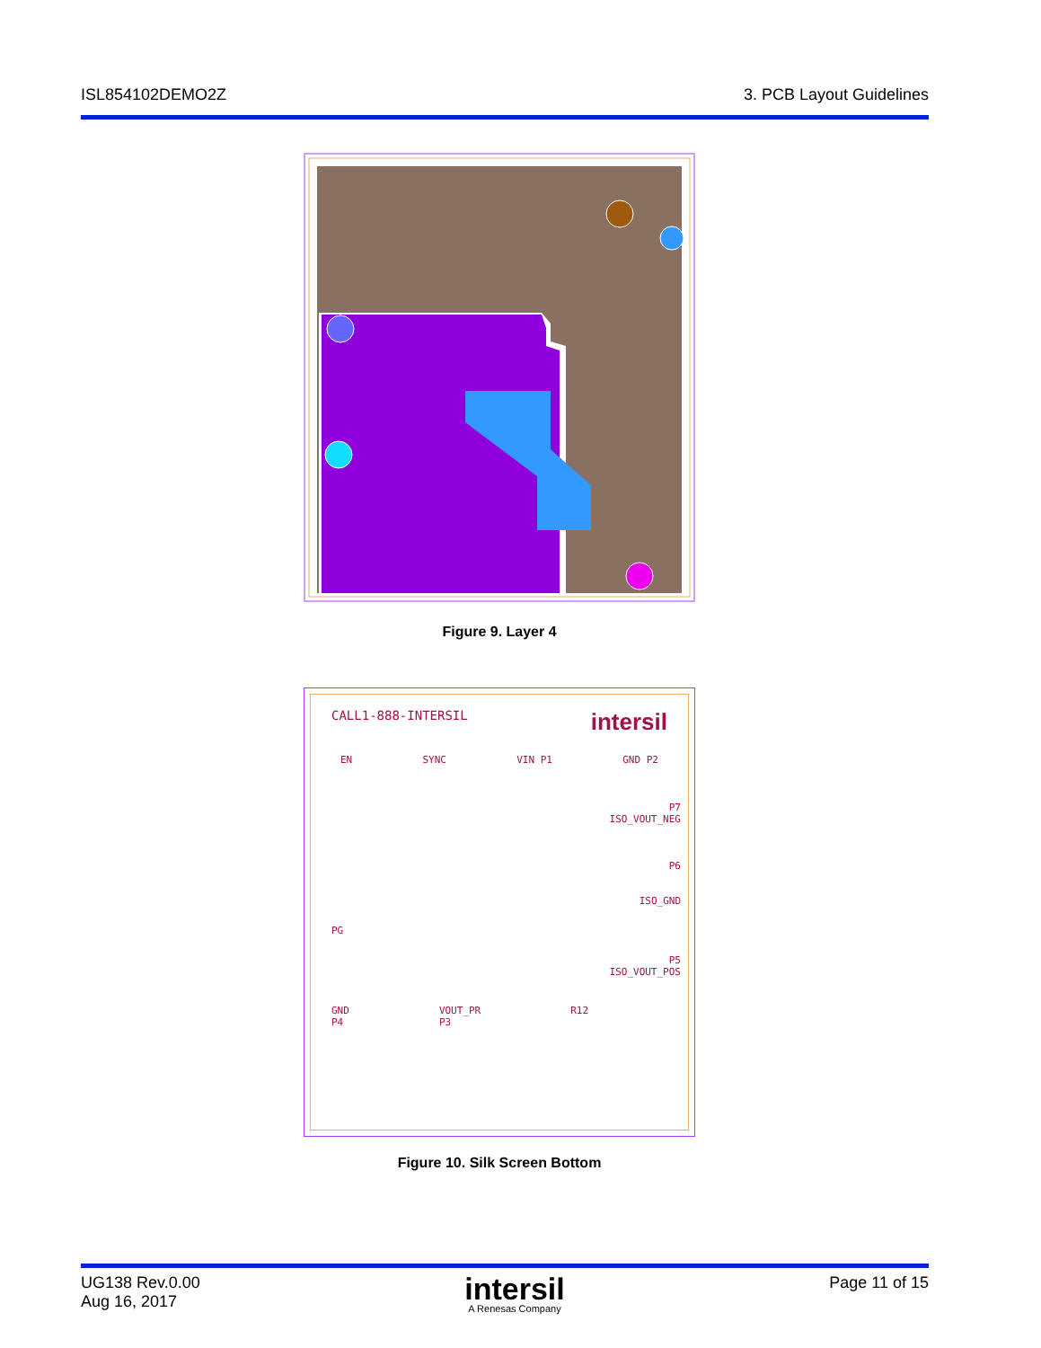ISL854102DEMO2Z 3. PCB Layout Guidelines
Figure 9. Layer 4
CALL1-888-INTERSIL intersil
EN SYNC VIN P1 GND P2
P7
ISO_VOUT_NEG
P6
ISO_GND
PG
P5
ISO_VOUT_POS
GND
P4 VOUT_PR
P3 R12
Figure 10. Silk Screen Bottom
UG138 Rev.0.00
Aug 16, 2017
intersil
A Renesas Company
Page 11 of 15